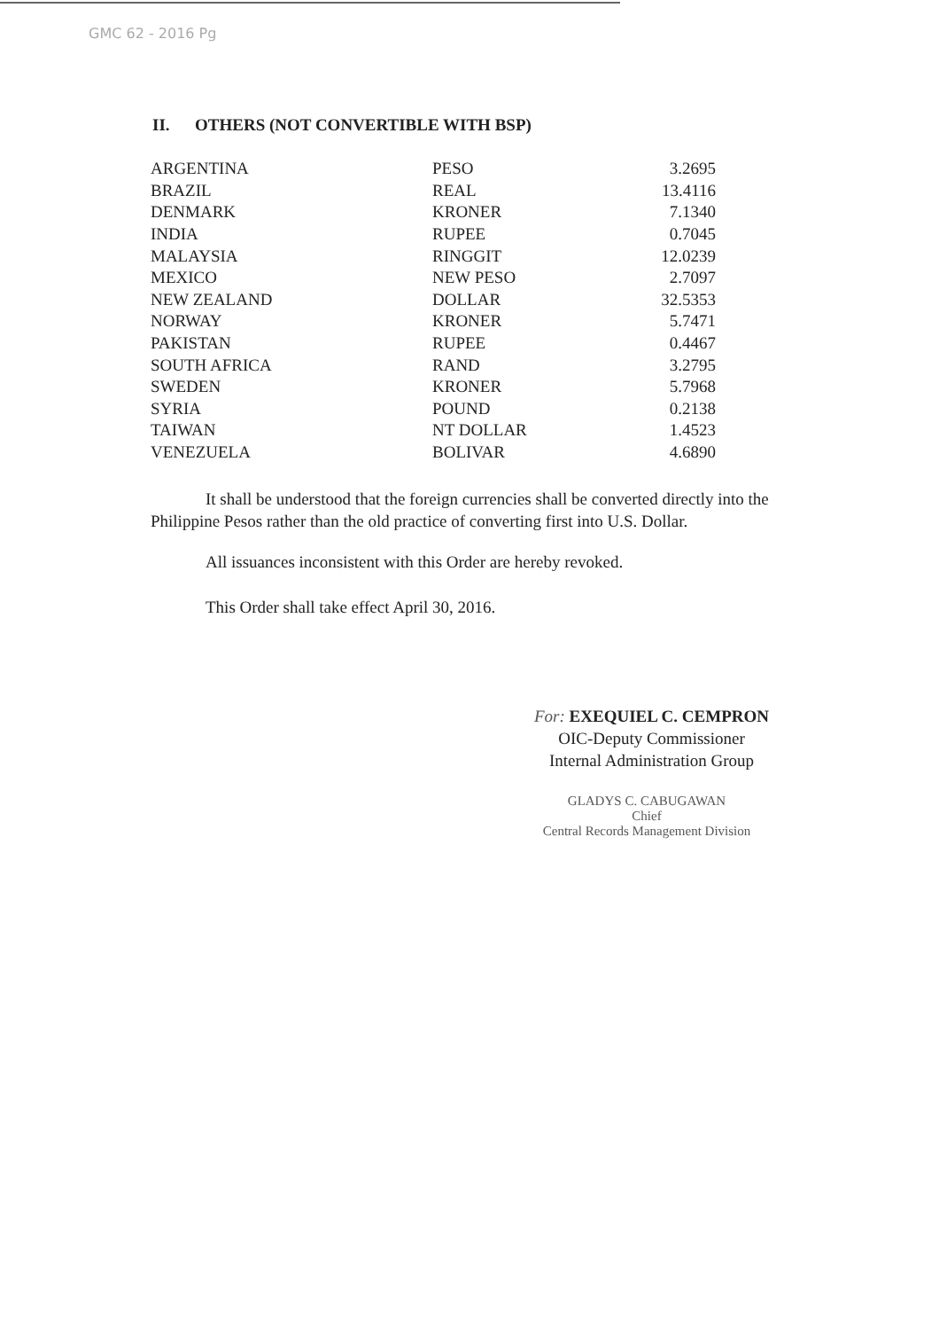GMC 62 - 2016 Pg
II. OTHERS (NOT CONVERTIBLE WITH BSP)
| ARGENTINA | PESO | 3.2695 |
| BRAZIL | REAL | 13.4116 |
| DENMARK | KRONER | 7.1340 |
| INDIA | RUPEE | 0.7045 |
| MALAYSIA | RINGGIT | 12.0239 |
| MEXICO | NEW PESO | 2.7097 |
| NEW ZEALAND | DOLLAR | 32.5353 |
| NORWAY | KRONER | 5.7471 |
| PAKISTAN | RUPEE | 0.4467 |
| SOUTH AFRICA | RAND | 3.2795 |
| SWEDEN | KRONER | 5.7968 |
| SYRIA | POUND | 0.2138 |
| TAIWAN | NT DOLLAR | 1.4523 |
| VENEZUELA | BOLIVAR | 4.6890 |
It shall be understood that the foreign currencies shall be converted directly into the Philippine Pesos rather than the old practice of converting first into U.S. Dollar.
All issuances inconsistent with this Order are hereby revoked.
This Order shall take effect April 30, 2016.
For: EXEQUIEL C. CEMPRON
OIC-Deputy Commissioner
Internal Administration Group
GLADYS C. CABUGAWAN
Chief
Central Records Management Division